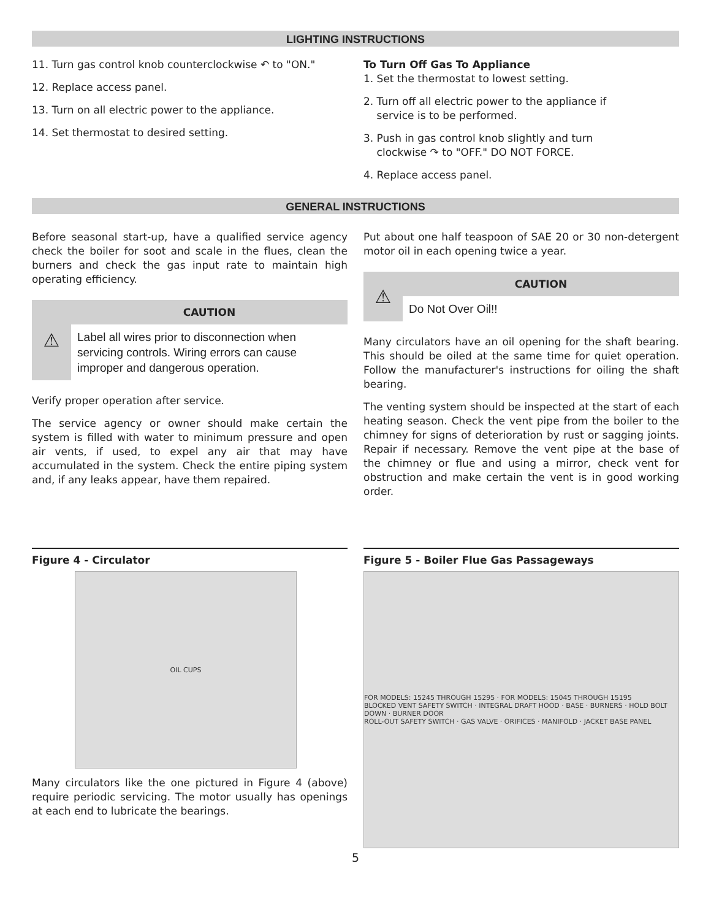LIGHTING INSTRUCTIONS
11. Turn gas control knob counterclockwise ↶ to "ON."
12. Replace access panel.
13. Turn on all electric power to the appliance.
14. Set thermostat to desired setting.
To Turn Off Gas To Appliance
1. Set the thermostat to lowest setting.
2. Turn off all electric power to the appliance if
service is to be performed.
3. Push in gas control knob slightly and turn
clockwise ↷ to "OFF." DO NOT FORCE.
4. Replace access panel.
GENERAL INSTRUCTIONS
Before seasonal start-up, have a qualified service agency check the boiler for soot and scale in the flues, clean the burners and check the gas input rate to maintain high operating efficiency.
⚠
CAUTION
Label all wires prior to disconnection when servicing controls. Wiring errors can cause improper and dangerous operation.
Verify proper operation after service.
The service agency or owner should make certain the system is filled with water to minimum pressure and open air vents, if used, to expel any air that may have accumulated in the system. Check the entire piping system and, if any leaks appear, have them repaired.
Put about one half teaspoon of SAE 20 or 30 non-detergent motor oil in each opening twice a year.
⚠
CAUTION
Do Not Over Oil!!
Many circulators have an oil opening for the shaft bearing. This should be oiled at the same time for quiet operation. Follow the manufacturer's instructions for oiling the shaft bearing.
The venting system should be inspected at the start of each heating season. Check the vent pipe from the boiler to the chimney for signs of deterioration by rust or sagging joints. Repair if necessary. Remove the vent pipe at the base of the chimney or flue and using a mirror, check vent for obstruction and make certain the vent is in good working order.
Figure 4 - Circulator
OIL CUPS
Many circulators like the one pictured in Figure 4 (above) require periodic servicing. The motor usually has openings at each end to lubricate the bearings.
Figure 5 - Boiler Flue Gas Passageways
FOR MODELS: 15245 THROUGH 15295 · FOR MODELS: 15045 THROUGH 15195
BLOCKED VENT SAFETY SWITCH · INTEGRAL DRAFT HOOD · BASE · BURNERS · HOLD BOLT DOWN · BURNER DOOR
ROLL-OUT SAFETY SWITCH · GAS VALVE · ORIFICES · MANIFOLD · JACKET BASE PANEL
5